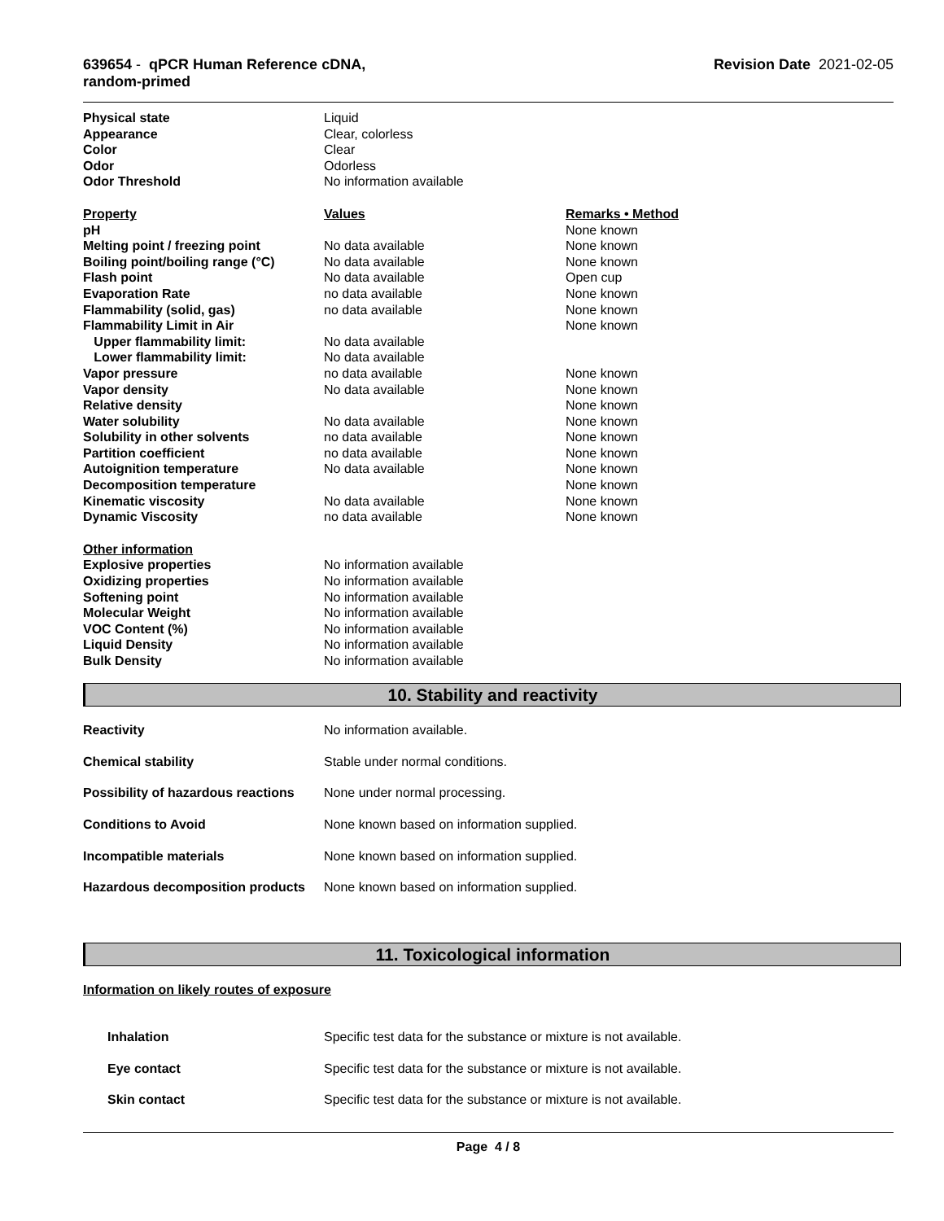639654 - qPCR Human Reference cDNA,
random-primed
Revision Date 2021-02-05
| Physical state | Liquid |
| Appearance | Clear, colorless |
| Color | Clear |
| Odor | Odorless |
| Odor Threshold | No information available |
| Property | Values | Remarks • Method |
| pH | | None known |
| Melting point / freezing point | No data available | None known |
| Boiling point/boiling range (°C) | No data available | None known |
| Flash point | No data available | Open cup |
| Evaporation Rate | no data available | None known |
| Flammability (solid, gas) | no data available | None known |
| Flammability Limit in Air | | None known |
| Upper flammability limit: | No data available | |
| Lower flammability limit: | No data available | |
| Vapor pressure | no data available | None known |
| Vapor density | No data available | None known |
| Relative density | | None known |
| Water solubility | No data available | None known |
| Solubility in other solvents | no data available | None known |
| Partition coefficient | no data available | None known |
| Autoignition temperature | No data available | None known |
| Decomposition temperature | | None known |
| Kinematic viscosity | No data available | None known |
| Dynamic Viscosity | no data available | None known |
| Other information | |
| Explosive properties | No information available |
| Oxidizing properties | No information available |
| Softening point | No information available |
| Molecular Weight | No information available |
| VOC Content (%) | No information available |
| Liquid Density | No information available |
| Bulk Density | No information available |
10. Stability and reactivity
| Reactivity | No information available. |
| Chemical stability | Stable under normal conditions. |
| Possibility of hazardous reactions | None under normal processing. |
| Conditions to Avoid | None known based on information supplied. |
| Incompatible materials | None known based on information supplied. |
| Hazardous decomposition products | None known based on information supplied. |
11. Toxicological information
Information on likely routes of exposure
| Inhalation | Specific test data for the substance or mixture is not available. |
| Eye contact | Specific test data for the substance or mixture is not available. |
| Skin contact | Specific test data for the substance or mixture is not available. |
Page 4 / 8